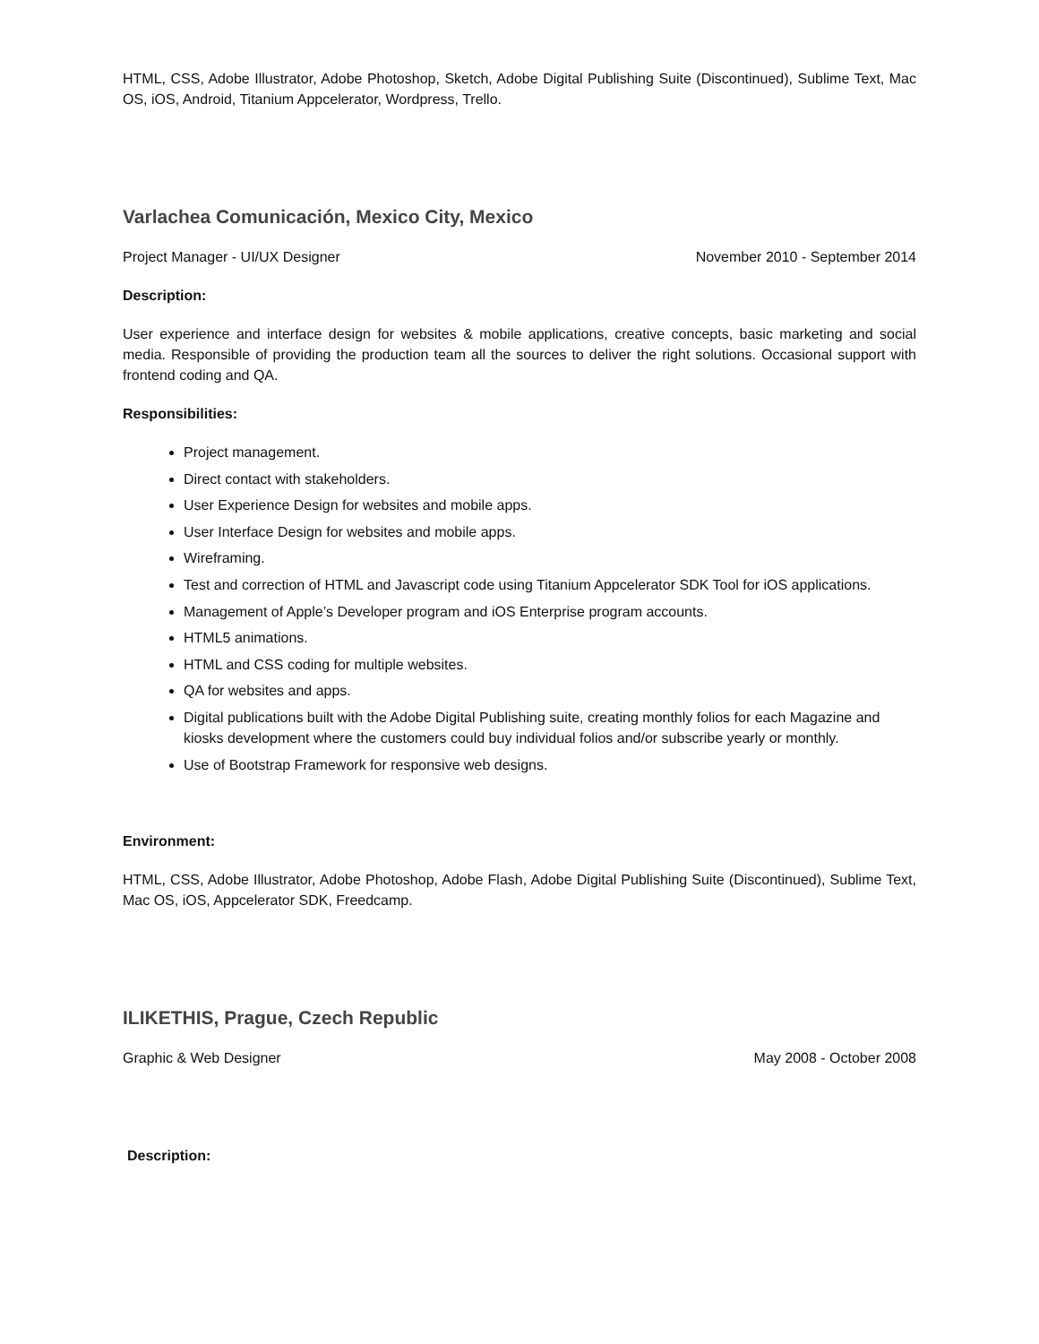HTML, CSS, Adobe Illustrator, Adobe Photoshop, Sketch, Adobe Digital Publishing Suite (Discontinued), Sublime Text, Mac OS, iOS, Android, Titanium Appcelerator, Wordpress, Trello.
Varlachea Comunicación, Mexico City, Mexico
Project Manager - UI/UX Designer November 2010 - September 2014
Description:
User experience and interface design for websites & mobile applications, creative concepts, basic marketing and social media. Responsible of providing the production team all the sources to deliver the right solutions. Occasional support with frontend coding and QA.
Responsibilities:
Project management.
Direct contact with stakeholders.
User Experience Design for websites and mobile apps.
User Interface Design for websites and mobile apps.
Wireframing.
Test and correction of HTML and Javascript code using Titanium Appcelerator SDK Tool for iOS applications.
Management of Apple’s Developer program and iOS Enterprise program accounts.
HTML5 animations.
HTML and CSS coding for multiple websites.
QA for websites and apps.
Digital publications built with the Adobe Digital Publishing suite, creating monthly folios for each Magazine and kiosks development where the customers could buy individual folios and/or subscribe yearly or monthly.
Use of Bootstrap Framework for responsive web designs.
Environment:
HTML, CSS, Adobe Illustrator, Adobe Photoshop, Adobe Flash, Adobe Digital Publishing Suite (Discontinued), Sublime Text, Mac OS, iOS, Appcelerator SDK, Freedcamp.
ILIKETHIS, Prague, Czech Republic
Graphic & Web Designer May 2008 - October 2008
Description: